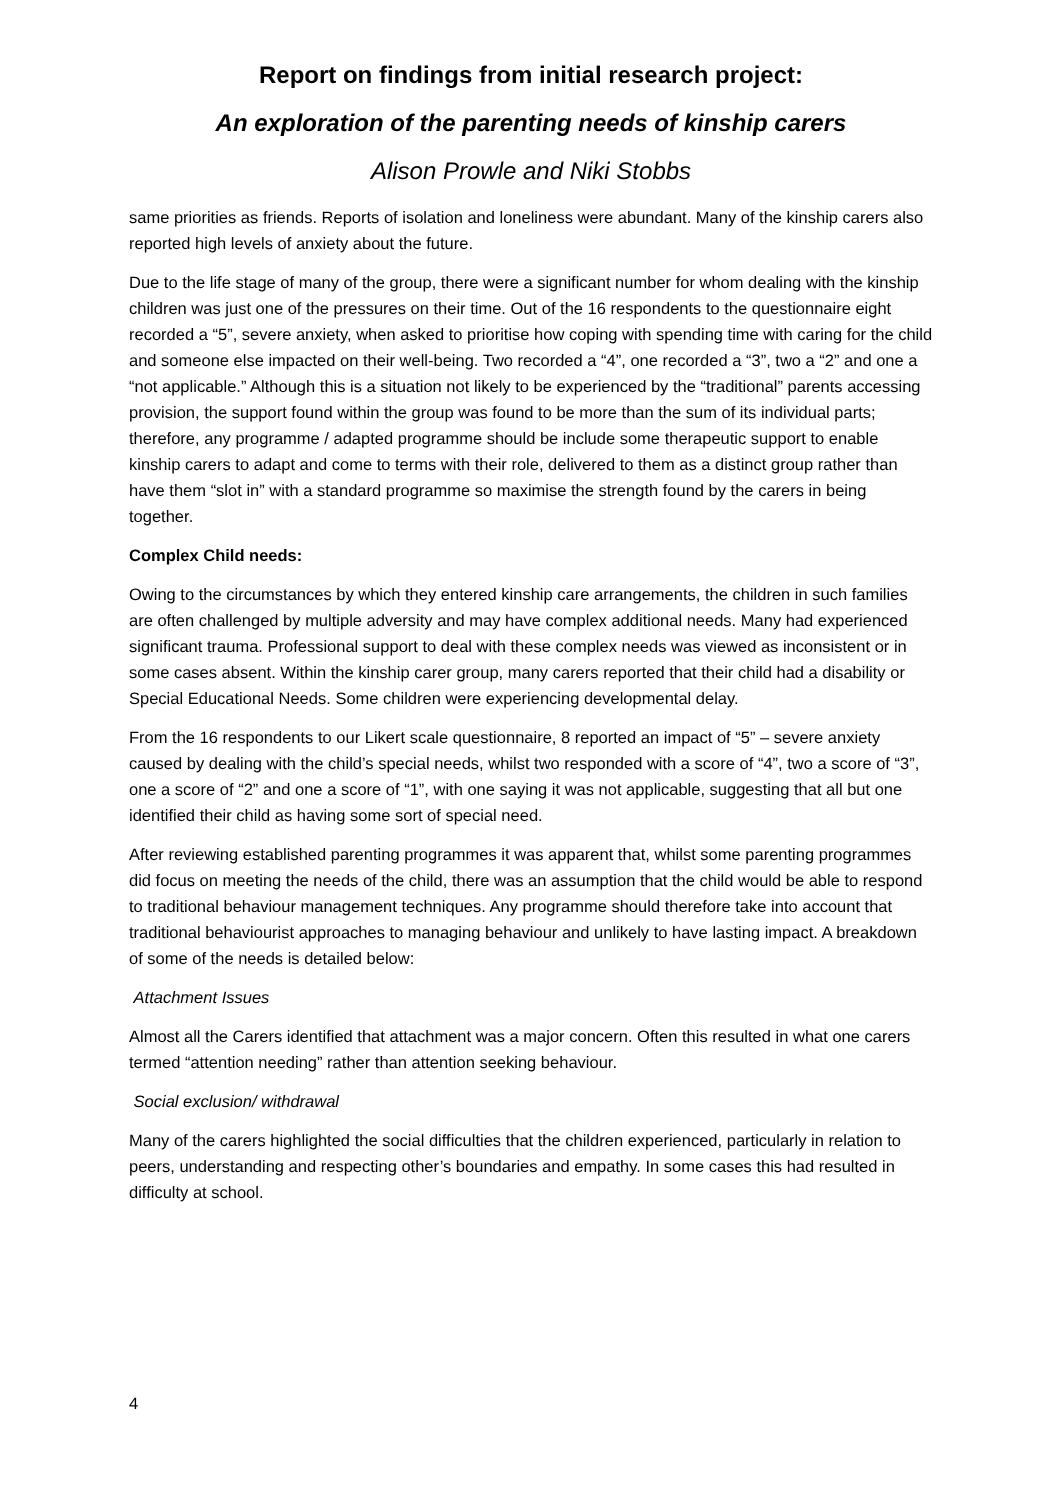Report on findings from initial research project:
An exploration of the parenting needs of kinship carers
Alison Prowle and Niki Stobbs
same priorities as friends. Reports of isolation and loneliness were abundant. Many of the kinship carers also reported high levels of anxiety about the future.
Due to the life stage of many of the group, there were a significant number for whom dealing with the kinship children was just one of the pressures on their time. Out of the 16 respondents to the questionnaire eight recorded a “5”, severe anxiety, when asked to prioritise how coping with spending time with caring for the child and someone else impacted on their well-being. Two recorded a “4”, one recorded a “3”, two a “2” and one a “not applicable.” Although this is a situation not likely to be experienced by the “traditional” parents accessing provision, the support found within the group was found to be more than the sum of its individual parts; therefore, any programme / adapted programme should be include some therapeutic support to enable kinship carers to adapt and come to terms with their role, delivered to them as a distinct group rather than have them “slot in” with a standard programme so maximise the strength found by the carers in being together.
Complex Child needs:
Owing to the circumstances by which they entered kinship care arrangements, the children in such families are often challenged by multiple adversity and may have complex additional needs. Many had experienced significant trauma. Professional support to deal with these complex needs was viewed as inconsistent or in some cases absent. Within the kinship carer group, many carers reported that their child had a disability or Special Educational Needs. Some children were experiencing developmental delay.
From the 16 respondents to our Likert scale questionnaire, 8 reported an impact of “5” – severe anxiety caused by dealing with the child’s special needs, whilst two responded with a score of “4”, two a score of “3”, one a score of “2” and one a score of “1”, with one saying it was not applicable, suggesting that all but one identified their child as having some sort of special need.
After reviewing established parenting programmes it was apparent that, whilst some parenting programmes did focus on meeting the needs of the child, there was an assumption that the child would be able to respond to traditional behaviour management techniques. Any programme should therefore take into account that traditional behaviourist approaches to managing behaviour and unlikely to have lasting impact. A breakdown of some of the needs is detailed below:
Attachment Issues
Almost all the Carers identified that attachment was a major concern. Often this resulted in what one carers termed “attention needing” rather than attention seeking behaviour.
Social exclusion/ withdrawal
Many of the carers highlighted the social difficulties that the children experienced, particularly in relation to peers, understanding and respecting other’s boundaries and empathy. In some cases this had resulted in difficulty at school.
4